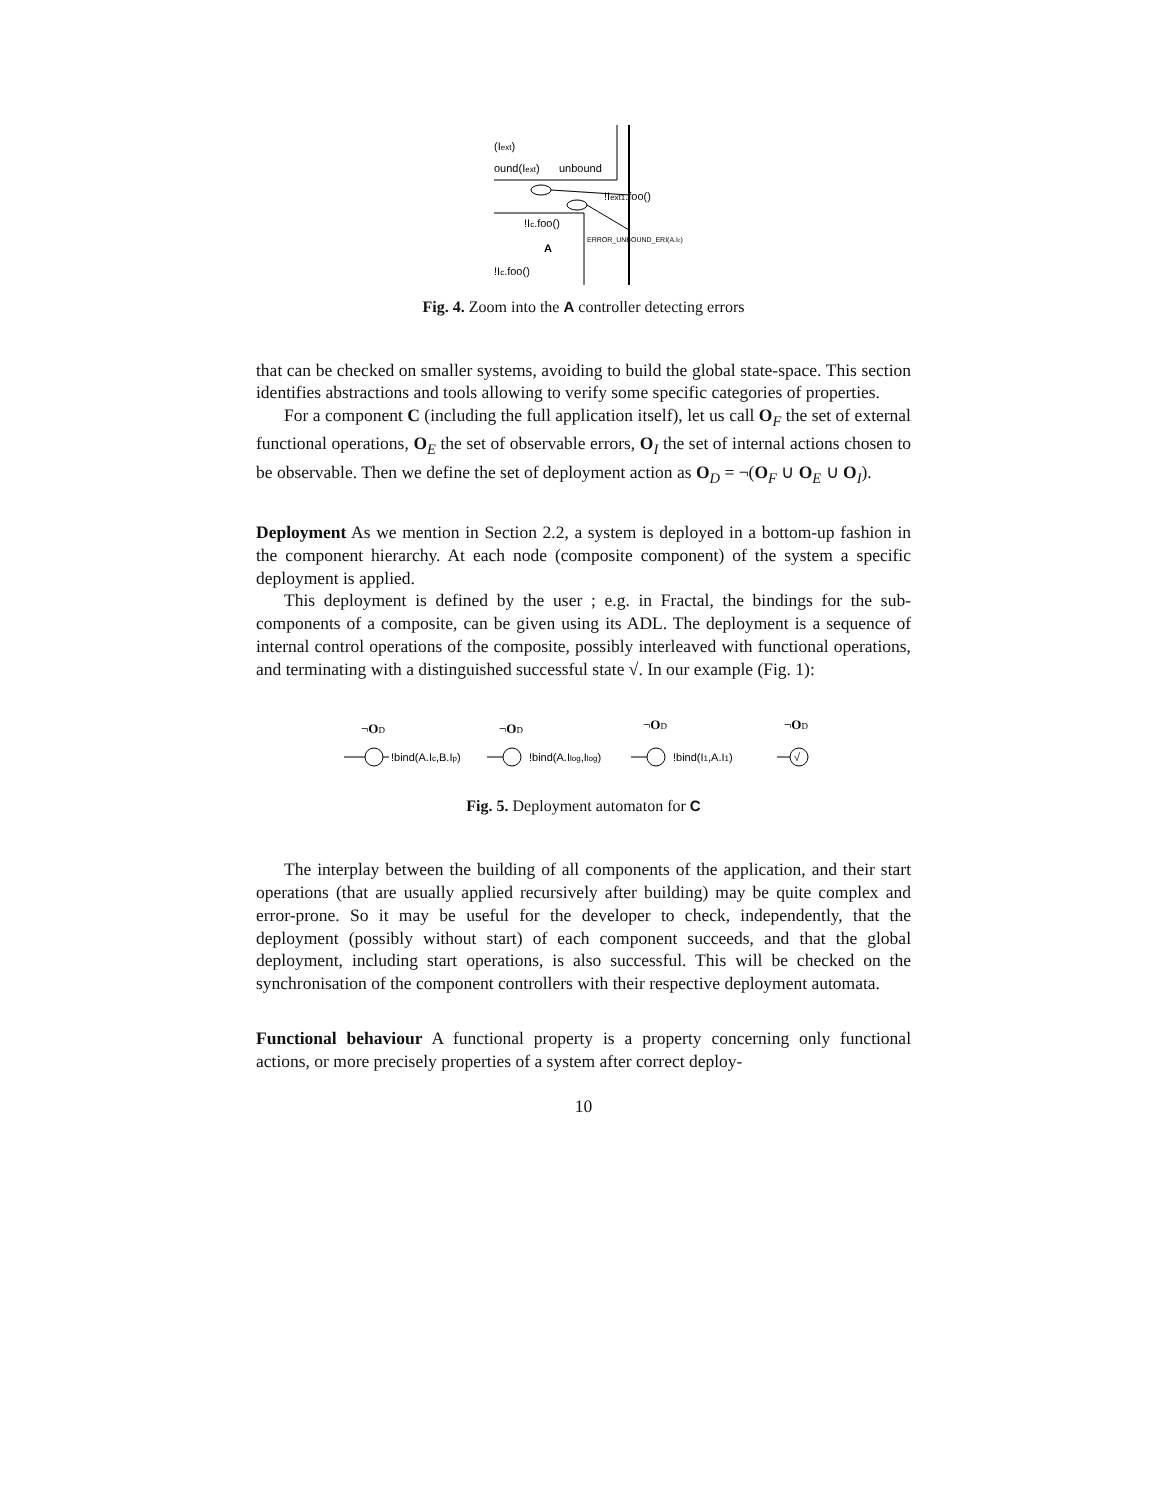(Iext)
ound(Iext)
unbound
!Iext1.foo()
!Ic.foo()
ERROR_UNBOUND_ERI(A.Ic)
A
!Ic.foo()
Fig. 4. Zoom into the A controller detecting errors
that can be checked on smaller systems, avoiding to build the global state-space. This section identifies abstractions and tools allowing to verify some specific categories of properties.
For a component C (including the full application itself), let us call O<sub>F</sub> the set of external functional operations, O<sub>E</sub> the set of observable errors, O<sub>I</sub> the set of internal actions chosen to be observable. Then we define the set of deployment action as O<sub>D</sub> = ¬(O<sub>F</sub> ∪ O<sub>E</sub> ∪ O<sub>I</sub>).
Deployment
As we mention in Section 2.2, a system is deployed in a bottom-up fashion in the component hierarchy. At each node (composite component) of the system a specific deployment is applied.
This deployment is defined by the user ; e.g. in Fractal, the bindings for the sub-components of a composite, can be given using its ADL. The deployment is a sequence of internal control operations of the composite, possibly interleaved with functional operations, and terminating with a distinguished successful state √. In our example (Fig. 1):
¬OD
¬OD
¬OD
¬OD
!bind(A.Ic,B.Ip)
!bind(A.Ilog,Ilog)
!bind(I1,A.I1)
√
Fig. 5. Deployment automaton for C
The interplay between the building of all components of the application, and their start operations (that are usually applied recursively after building) may be quite complex and error-prone. So it may be useful for the developer to check, independently, that the deployment (possibly without start) of each component succeeds, and that the global deployment, including start operations, is also successful. This will be checked on the synchronisation of the component controllers with their respective deployment automata.
Functional behaviour
A functional property is a property concerning only functional actions, or more precisely properties of a system after correct deploy-
10